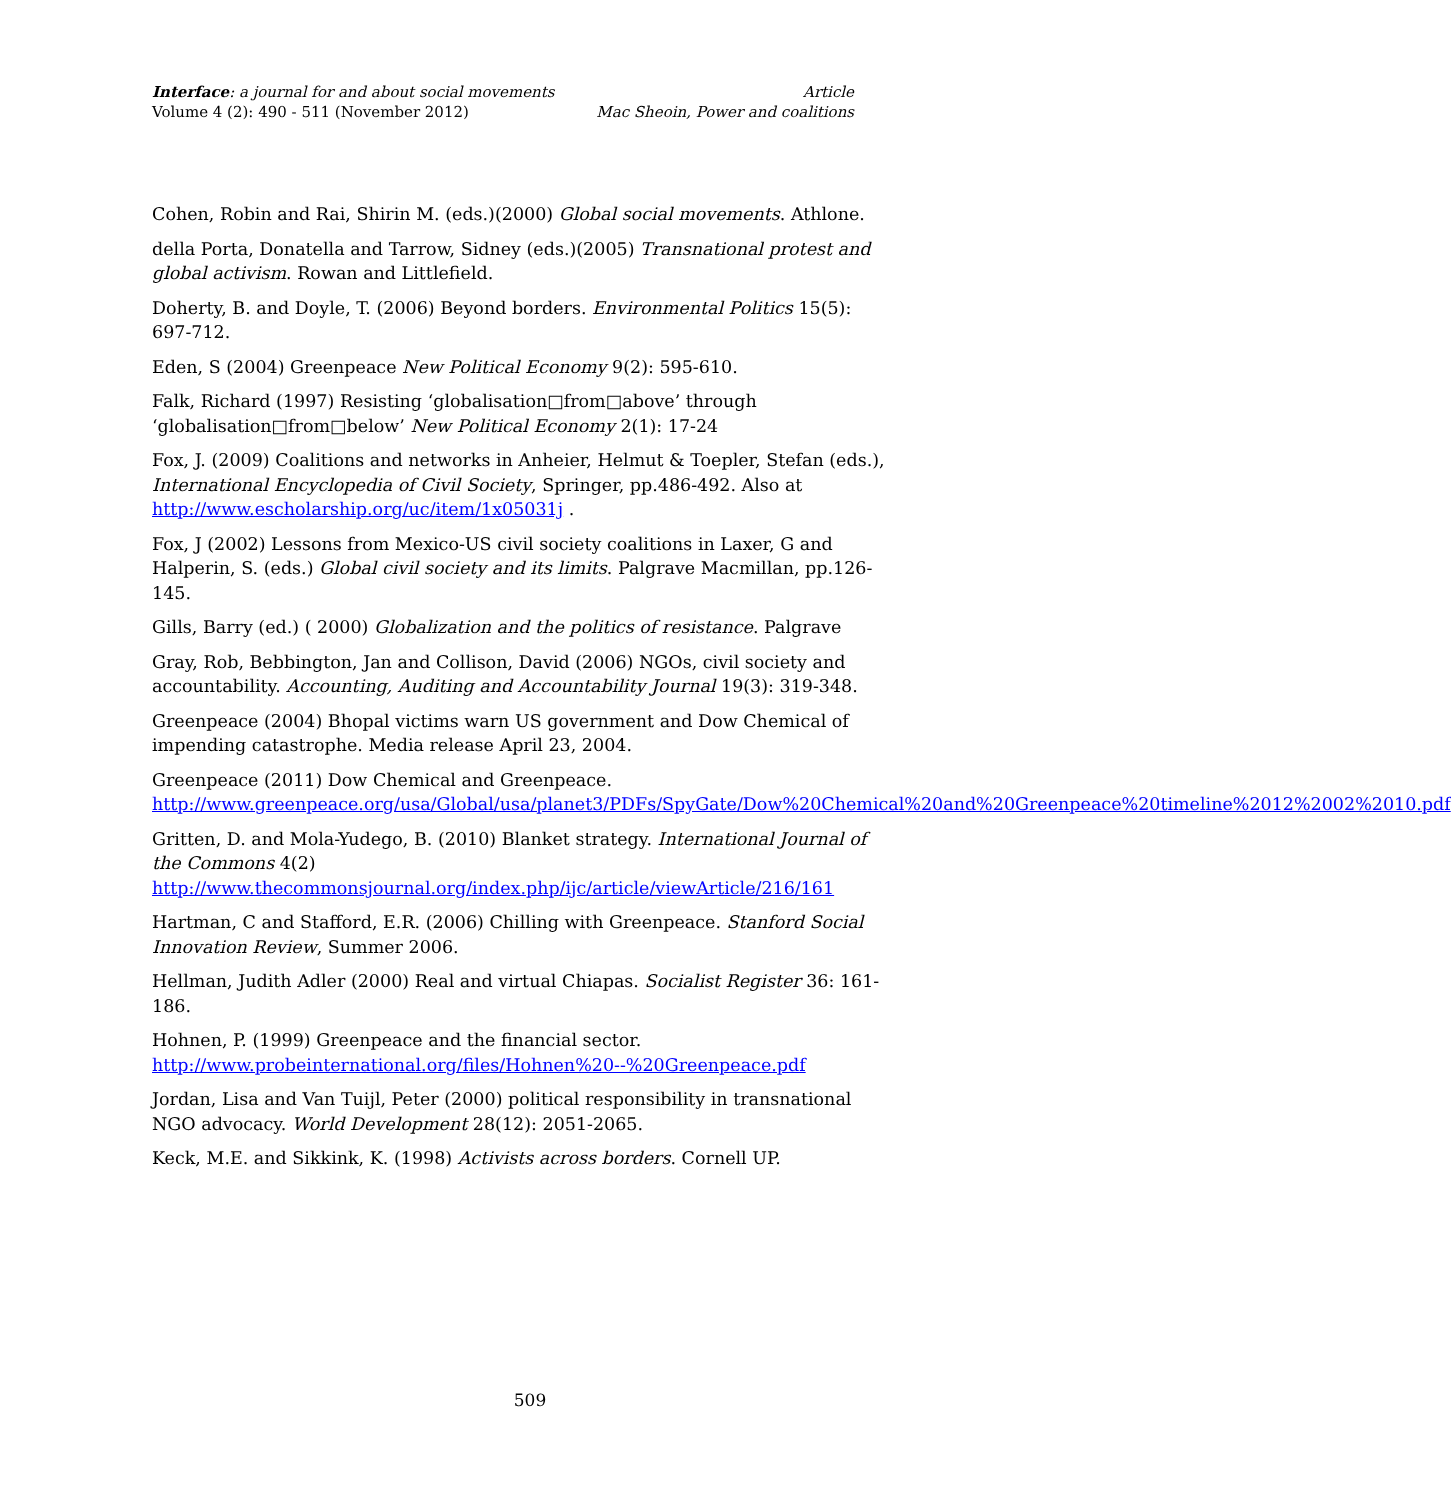Interface: a journal for and about social movements
Volume 4 (2): 490 - 511 (November 2012)
Article
Mac Sheoin, Power and coalitions
Cohen, Robin and Rai, Shirin M. (eds.)(2000) Global social movements. Athlone.
della Porta, Donatella and Tarrow, Sidney (eds.)(2005) Transnational protest and global activism. Rowan and Littlefield.
Doherty, B. and Doyle, T. (2006) Beyond borders. Environmental Politics 15(5): 697-712.
Eden, S (2004) Greenpeace New Political Economy 9(2): 595-610.
Falk, Richard (1997) Resisting ‘globalisation□from□above’ through ‘globalisation□from□below’ New Political Economy 2(1): 17-24
Fox, J. (2009) Coalitions and networks in Anheier, Helmut & Toepler, Stefan (eds.), International Encyclopedia of Civil Society, Springer, pp.486-492. Also at http://www.escholarship.org/uc/item/1x05031j .
Fox, J (2002) Lessons from Mexico-US civil society coalitions in Laxer, G and Halperin, S. (eds.) Global civil society and its limits. Palgrave Macmillan, pp.126-145.
Gills, Barry (ed.) ( 2000) Globalization and the politics of resistance. Palgrave
Gray, Rob, Bebbington, Jan and Collison, David (2006) NGOs, civil society and accountability. Accounting, Auditing and Accountability Journal 19(3): 319-348.
Greenpeace (2004) Bhopal victims warn US government and Dow Chemical of impending catastrophe. Media release April 23, 2004.
Greenpeace (2011) Dow Chemical and Greenpeace. http://www.greenpeace.org/usa/Global/usa/planet3/PDFs/SpyGate/Dow%20Chemical%20and%20Greenpeace%20timeline%2012%2002%2010.pdf
Gritten, D. and Mola-Yudego, B. (2010) Blanket strategy. International Journal of the Commons 4(2)
http://www.thecommonsjournal.org/index.php/ijc/article/viewArticle/216/161
Hartman, C and Stafford, E.R. (2006) Chilling with Greenpeace. Stanford Social Innovation Review, Summer 2006.
Hellman, Judith Adler (2000) Real and virtual Chiapas. Socialist Register 36: 161-186.
Hohnen, P. (1999) Greenpeace and the financial sector. http://www.probeinternational.org/files/Hohnen%20--%20Greenpeace.pdf
Jordan, Lisa and Van Tuijl, Peter (2000) political responsibility in transnational NGO advocacy. World Development 28(12): 2051-2065.
Keck, M.E. and Sikkink, K. (1998) Activists across borders. Cornell UP.
509